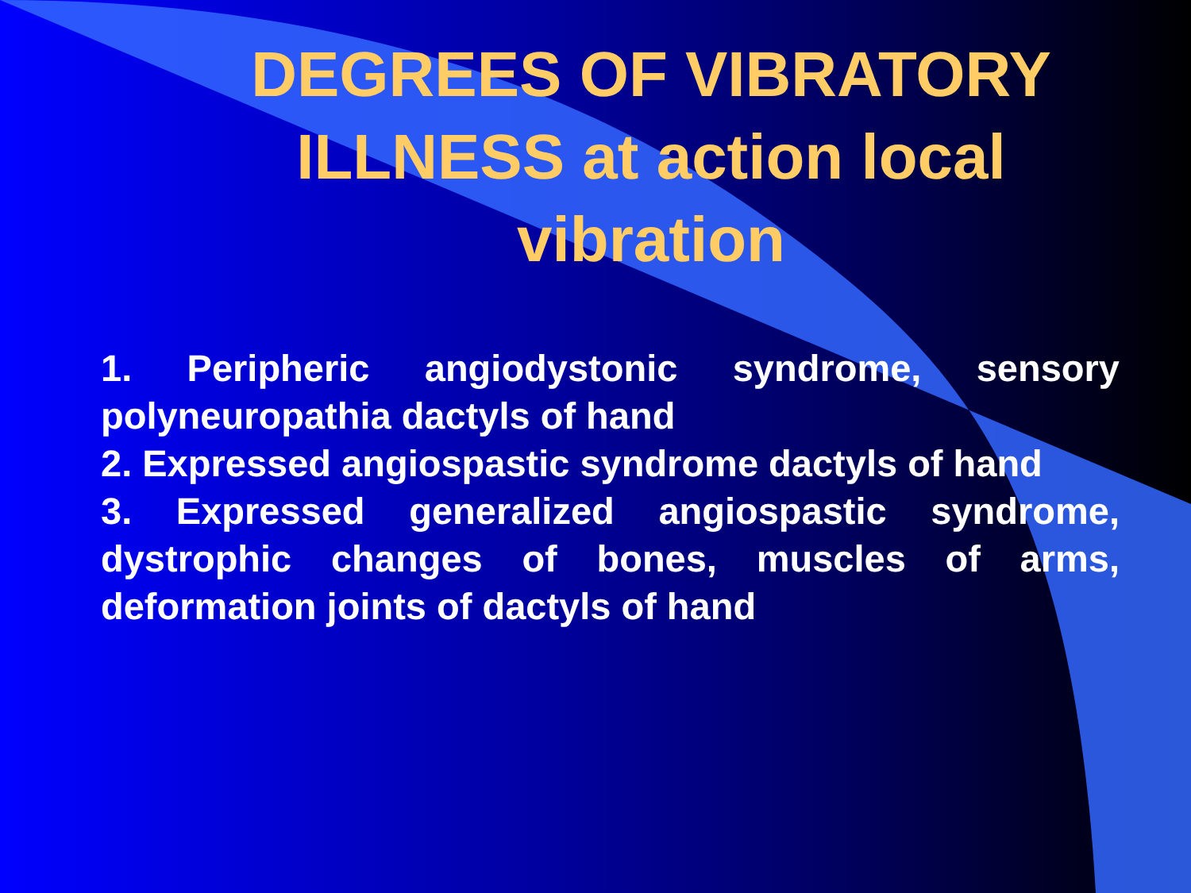DEGREES OF VIBRATORY ILLNESS at action local vibration
1. Peripheric angiodystonic syndrome, sensory polyneuropathia dactyls of hand
2. Expressed angiospastic syndrome dactyls of hand
3. Expressed generalized angiospastic syndrome, dystrophic changes of bones, muscles of arms, deformation joints of dactyls of hand